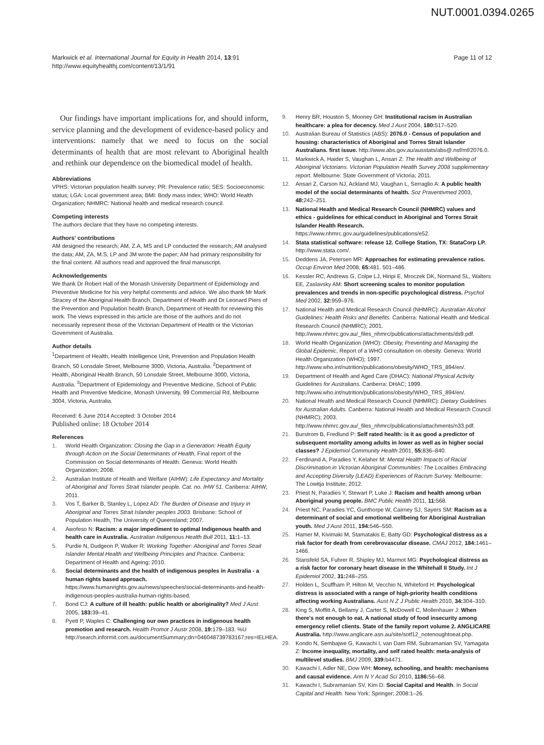NUT.0001.0394.0265
Markwick et al. International Journal for Equity in Health 2014, 13:91
http://www.equityhealthj.com/content/13/1/91
Page 11 of 12
Our findings have important implications for, and should inform, service planning and the development of evidence-based policy and interventions: namely that we need to focus on the social determinants of health that are most relevant to Aboriginal health and rethink our dependence on the biomedical model of health.
Abbreviations
VPHS: Victorian population health survey; PR: Prevalence ratio; SES: Socioeconomic status; LGA: Local government area; BMI: Body mass index; WHO: World Health Organization; NHMRC: National health and medical research council.
Competing interests
The authors declare that they have no competing interests.
Authors' contributions
AM designed the research; AM, Z.A, MS and LP conducted the research; AM analysed the data; AM, ZA, M.S, LP and JM wrote the paper; AM had primary responsibility for the final content. All authors read and approved the final manuscript.
Acknowledgements
We thank Dr Robert Hall of the Monash University Department of Epidemiology and Preventive Medicine for his very helpful comments and advice. We also thank Mr Mark Stracey of the Aboriginal Health Branch, Department of Health and Dr Leonard Piers of the Prevention and Population health Branch, Department of Health for reviewing this work. The views expressed in this article are those of the authors and do not necessarily represent those of the Victorian Department of Health or the Victorian Government of Australia.
Author details
<sup>1</sup> Department of Health, Health Intelligence Unit, Prevention and Population Health Branch, 50 Lonsdale Street, Melbourne 3000, Victoria, Australia. <sup>2</sup>Department of Health, Aboriginal Health Branch, 50 Lonsdale Street, Melbourne 3000, Victoria, Australia. <sup>3</sup>Department of Epidemiology and Preventive Medicine, School of Public Health and Preventive Medicine, Monash University, 99 Commercial Rd, Melbourne 3004, Victoria, Australia.
Received: 6 June 2014 Accepted: 3 October 2014
Published online: 18 October 2014
References
1. World Health Organization: Closing the Gap in a Generation: Health Equity through Action on the Social Determinants of Health, Final report of the Commission on Social determinants of Health. Geneva: World Health Organization; 2008.
2. Australian Institute of Health and Welfare (AIHW): Life Expectancy and Mortality of Aboriginal and Torres Strait Islander people. Cat. no. IHW 51. Canberra: AIHW; 2011.
3. Vos T, Barker B, Stanley L, Lopez AD: The Burden of Disease and Injury in Aboriginal and Torres Strait Islander peoples 2003. Brisbane: School of Population Health, The University of Queensland; 2007.
4. Awofeso N: Racism: a major impediment to optimal Indigenous health and health care in Australia. Australian Indigenous Health Bull 2011, 11: 1–13.
5. Purdie N, Dudgeon P, Walker R: Working Together: Aboriginal and Torres Strait Islander Mental Health and Wellbeing Principles and Practice. Canberra: Department of Health and Ageing; 2010.
6. Social determinants and the health of indigenous peoples in Australia - a human rights based approach. https://www.humanrights.gov.au/news/speeches/social-determinants-and-health-indigenous-peoples-australia-human-rights-based.
7. Bond CJ: A culture of ill health: public health or aboriginality? Med J Aust 2005, 183: 39–41.
8. Pyett P, Waples C: Challenging our own practices in indigenous health promotion and research. Health Promot J Austr 2008, 19: 179–183. %U http://search.informit.com.au/documentSummary;dn=046048739783167;res=IELHEA.
9. Henry BR, Houston S, Mooney GH: Institutional racism in Australian healthcare: a plea for decency. Med J Aust 2004, 180: 517–520.
10. Australian Bureau of Statistics (ABS): 2076.0 - Census of population and housing: characteristics of Aboriginal and Torres Strait Islander Australians. first issue. http://www.abs.gov.au/ausstats/abs@.nsf/mf/2076.0.
11. Markwick A, Haider S, Vaughan L, Ansari Z: The Health and Wellbeing of Aboriginal Victorians. Victorian Population Health Survey 2008 supplementary report. Melbourne: State Government of Victoria; 2011.
12. Ansari Z, Carson NJ, Ackland MJ, Vaughan L, Serraglio A: A public health model of the social determinants of health. Soz Praventivmed 2003, 48: 242–251.
13. National Health and Medical Research Council (NHMRC) values and ethics - guidelines for ethical conduct in Aboriginal and Torres Strait Islander Health Research. https://www.nhmrc.gov.au/guidelines/publications/e52.
14. Stata statistical software: release 12. College Station, TX: StataCorp LP. http://www.stata.com/.
15. Deddens JA, Petersen MR: Approaches for estimating prevalence ratios. Occup Environ Med 2008, 65: 481. 501–486.
16. Kessler RC, Andrews G, Colpe LJ, Hiripi E, Mroczek DK, Normand SL, Walters EE, Zaslavsky AM: Short screening scales to monitor population prevalences and trends in non-specific psychological distress. Psychol Med 2002, 32: 959–976.
17. National Health and Medical Research Council (NHMRC): Australian Alcohol Guidelines: Health Risks and Benefits. Canberra: National Health and Medical Research Council (NHMRC); 2001. http://www.nhmrc.gov.au/_files_nhmrc/publications/attachments/ds9.pdf.
18. World Health Organization (WHO): Obesity, Preventing and Managing the Global Epidemic, Report of a WHO consultation on obesity. Geneva: World Health Organization (WHO); 1997. http://www.who.int/nutrition/publications/obesity/WHO_TRS_894/en/.
19. Department of Health and Aged Care (DHAC): National Physical Activity Guidelines for Australians. Canberra: DHAC; 1999. http://www.who.int/nutrition/publications/obesity/WHO_TRS_894/en/.
20. National Health and Medical Research Council (NHMRC): Dietary Guidelines for Australian Adults. Canberra: National Health and Medical Research Council (NHMRC); 2003. http://www.nhmrc.gov.au/_files_nhmrc/publications/attachments/n33.pdf.
21. Burstrom B, Fredlund P: Self rated health: is it as good a predictor of subsequent mortality among adults in lower as well as in higher social classes? J Epidemiol Community Health 2001, 55: 836–840.
22. Ferdinand A, Paradies Y, Kelaher M: Mental Health Impacts of Racial Discrimination in Victorian Aboriginal Communities: The Localities Embracing and Accepting Diversity (LEAD) Experiences of Racism Survey. Melbourne: The Lowitja Institute; 2012.
23. Priest N, Paradies Y, Stewart P, Luke J: Racism and health among urban Aboriginal young people. BMC Public Health 2011, 11: 568.
24. Priest NC, Paradies YC, Gunthorpe W, Cairney SJ, Sayers SM: Racism as a determinant of social and emotional wellbeing for Aboriginal Australian youth. Med J Aust 2011, 194: 546–550.
25. Hamer M, Kivimaki M, Stamatakis E, Batty GD: Psychological distress as a risk factor for death from cerebrovascular disease. CMAJ 2012, 184: 1461–1466.
26. Stansfeld SA, Fuhrer R, Shipley MJ, Marmot MG: Psychological distress as a risk factor for coronary heart disease in the Whitehall II Study. Int J Epidemiol 2002, 31: 248–255.
27. Holden L, Scuffham P, Hilton M, Vecchio N, Whiteford H: Psychological distress is associated with a range of high-priority health conditions affecting working Australians. Aust N Z J Public Health 2010, 34: 304–310.
28. King S, Moffitt A, Bellamy J, Carter S, McDowell C, Mollenhauer J: When there's not enough to eat. A national study of food insecurity among emergency relief clients. State of the family report volume 2. ANGLICARE Australia. http://www.anglicare.asn.au/site/sotf12_notenoughtoeat.php.
29. Kondo N, Sembajwe G, Kawachi I, van Dam RM, Subramanian SV, Yamagata Z: Income inequality, mortality, and self rated health: meta-analysis of multilevel studies. BMJ 2009, 339: b4471.
30. Kawachi I, Adler NE, Dow WH: Money, schooling, and health: mechanisms and causal evidence. Ann N Y Acad Sci 2010, 1186: 56–68.
31. Kawachi I, Subramanian SV, Kim D: Social Capital and Health. In Social Capital and Health. New York: Springer; 2008:1–26.